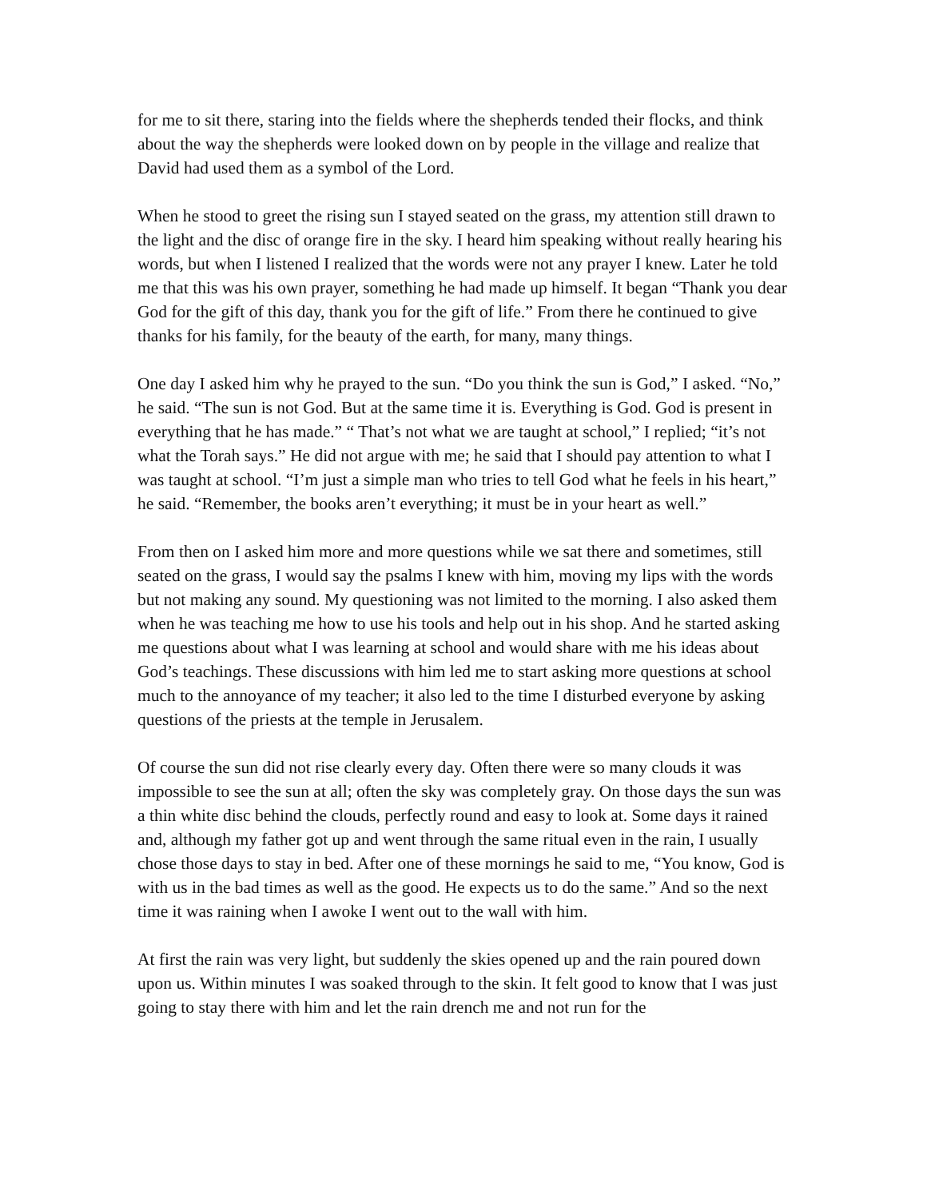for me to sit there, staring into the fields where the shepherds tended their flocks, and think about the way the shepherds were looked down on by people in the village and realize that David had used them as a symbol of the Lord.
When he stood to greet the rising sun I stayed seated on the grass, my attention still drawn to the light and the disc of orange fire in the sky. I heard him speaking without really hearing his words, but when I listened I realized that the words were not any prayer I knew. Later he told me that this was his own prayer, something he had made up himself. It began “Thank you dear God for the gift of this day, thank you for the gift of life.” From there he continued to give thanks for his family, for the beauty of the earth, for many, many things.
One day I asked him why he prayed to the sun. “Do you think the sun is God,” I asked. “No,” he said. “The sun is not God. But at the same time it is. Everything is God. God is present in everything that he has made.” “ That’s not what we are taught at school,” I replied; “it’s not what the Torah says.” He did not argue with me; he said that I should pay attention to what I was taught at school. “I’m just a simple man who tries to tell God what he feels in his heart,” he said. “Remember, the books aren’t everything; it must be in your heart as well.”
From then on I asked him more and more questions while we sat there and sometimes, still seated on the grass, I would say the psalms I knew with him, moving my lips with the words but not making any sound. My questioning was not limited to the morning. I also asked them when he was teaching me how to use his tools and help out in his shop. And he started asking me questions about what I was learning at school and would share with me his ideas about God’s teachings. These discussions with him led me to start asking more questions at school much to the annoyance of my teacher; it also led to the time I disturbed everyone by asking questions of the priests at the temple in Jerusalem.
Of course the sun did not rise clearly every day. Often there were so many clouds it was impossible to see the sun at all; often the sky was completely gray. On those days the sun was a thin white disc behind the clouds, perfectly round and easy to look at. Some days it rained and, although my father got up and went through the same ritual even in the rain, I usually chose those days to stay in bed. After one of these mornings he said to me, “You know, God is with us in the bad times as well as the good. He expects us to do the same.” And so the next time it was raining when I awoke I went out to the wall with him.
At first the rain was very light, but suddenly the skies opened up and the rain poured down upon us. Within minutes I was soaked through to the skin. It felt good to know that I was just going to stay there with him and let the rain drench me and not run for the